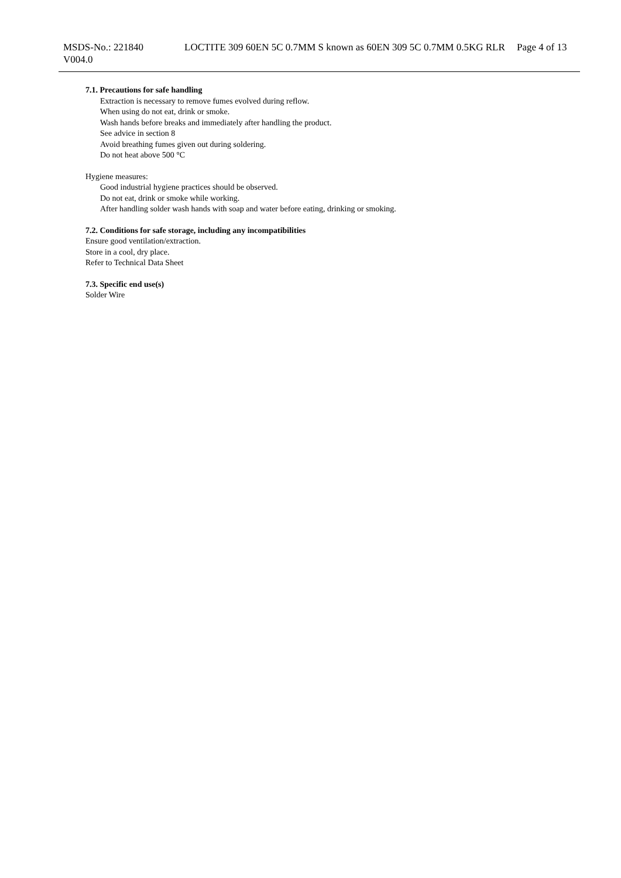MSDS-No.: 221840
V004.0
LOCTITE 309 60EN 5C 0.7MM S known as 60EN 309 5C 0.7MM 0.5KG RLR
Page 4 of 13
7.1. Precautions for safe handling
Extraction is necessary to remove fumes evolved during reflow.
When using do not eat, drink or smoke.
Wash hands before breaks and immediately after handling the product.
See advice in section 8
Avoid breathing fumes given out during soldering.
Do not heat above 500 °C
Hygiene measures:
Good industrial hygiene practices should be observed.
Do not eat, drink or smoke while working.
After handling solder wash hands with soap and water before eating, drinking or smoking.
7.2. Conditions for safe storage, including any incompatibilities
Ensure good ventilation/extraction.
Store in a cool, dry place.
Refer to Technical Data Sheet
7.3. Specific end use(s)
Solder Wire